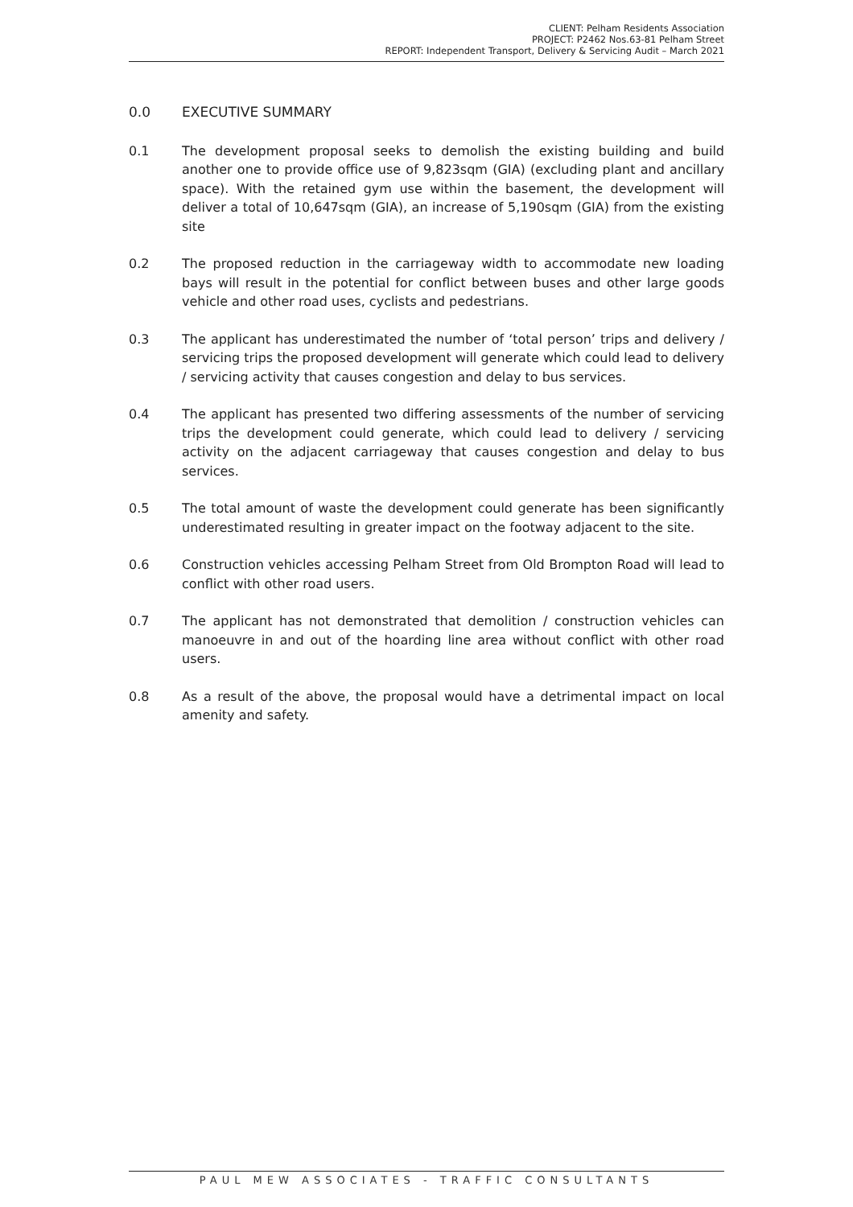CLIENT: Pelham Residents Association
PROJECT: P2462 Nos.63-81 Pelham Street
REPORT: Independent Transport, Delivery & Servicing Audit – March 2021
0.0 EXECUTIVE SUMMARY
0.1 The development proposal seeks to demolish the existing building and build another one to provide office use of 9,823sqm (GIA) (excluding plant and ancillary space). With the retained gym use within the basement, the development will deliver a total of 10,647sqm (GIA), an increase of 5,190sqm (GIA) from the existing site
0.2 The proposed reduction in the carriageway width to accommodate new loading bays will result in the potential for conflict between buses and other large goods vehicle and other road uses, cyclists and pedestrians.
0.3 The applicant has underestimated the number of ‘total person’ trips and delivery / servicing trips the proposed development will generate which could lead to delivery / servicing activity that causes congestion and delay to bus services.
0.4 The applicant has presented two differing assessments of the number of servicing trips the development could generate, which could lead to delivery / servicing activity on the adjacent carriageway that causes congestion and delay to bus services.
0.5 The total amount of waste the development could generate has been significantly underestimated resulting in greater impact on the footway adjacent to the site.
0.6 Construction vehicles accessing Pelham Street from Old Brompton Road will lead to conflict with other road users.
0.7 The applicant has not demonstrated that demolition / construction vehicles can manoeuvre in and out of the hoarding line area without conflict with other road users.
0.8 As a result of the above, the proposal would have a detrimental impact on local amenity and safety.
PAUL MEW ASSOCIATES - TRAFFIC CONSULTANTS